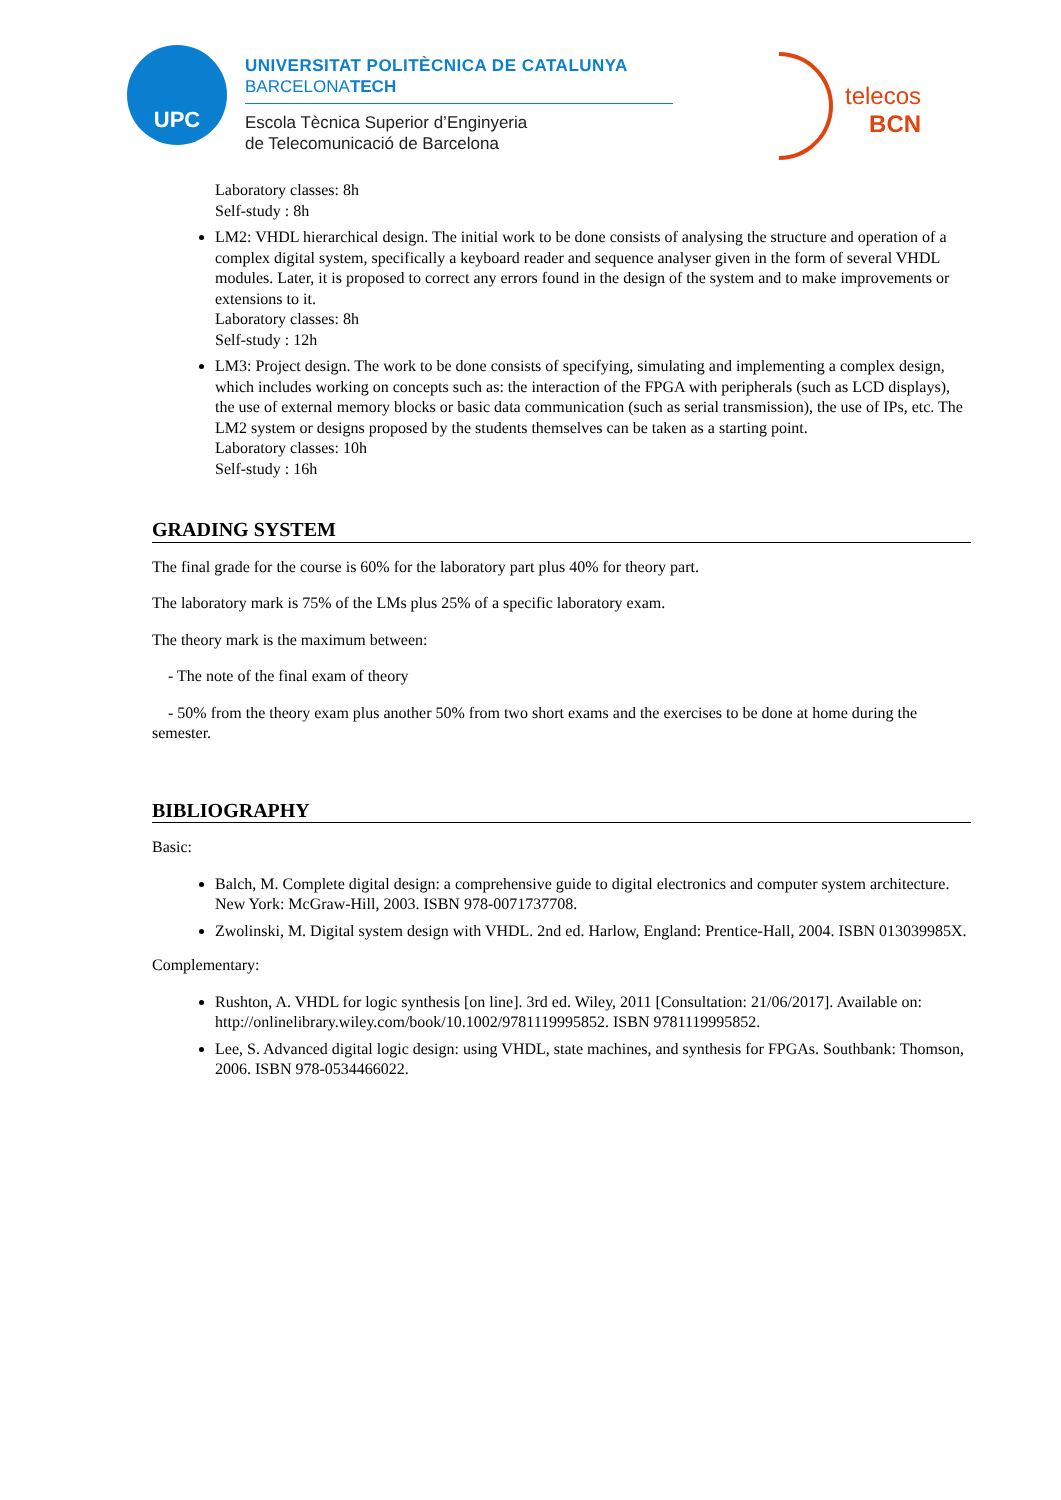UPC
UNIVERSITAT POLITÈCNICA DE CATALUNYA
BARCELONATECH
Escola Tècnica Superior d’Enginyeria
de Telecomunicació de Barcelona
telecos
BCN
Laboratory classes: 8h
Self-study : 8h
LM2: VHDL hierarchical design. The initial work to be done consists of analysing the structure and operation of a complex digital system, specifically a keyboard reader and sequence analyser given in the form of several VHDL modules. Later, it is proposed to correct any errors found in the design of the system and to make improvements or extensions to it.
Laboratory classes: 8h
Self-study : 12h
LM3: Project design. The work to be done consists of specifying, simulating and implementing a complex design, which includes working on concepts such as: the interaction of the FPGA with peripherals (such as LCD displays), the use of external memory blocks or basic data communication (such as serial transmission), the use of IPs, etc. The LM2 system or designs proposed by the students themselves can be taken as a starting point.
Laboratory classes: 10h
Self-study : 16h
GRADING SYSTEM
The final grade for the course is 60% for the laboratory part plus 40% for theory part.
The laboratory mark is 75% of the LMs plus 25% of a specific laboratory exam.
The theory mark is the maximum between:
- The note of the final exam of theory
- 50% from the theory exam plus another 50% from two short exams and the exercises to be done at home during the semester.
BIBLIOGRAPHY
Basic:
Balch, M. Complete digital design: a comprehensive guide to digital electronics and computer system architecture. New York: McGraw-Hill, 2003. ISBN 978-0071737708.
Zwolinski, M. Digital system design with VHDL. 2nd ed. Harlow, England: Prentice-Hall, 2004. ISBN 013039985X.
Complementary:
Rushton, A. VHDL for logic synthesis [on line]. 3rd ed. Wiley, 2011 [Consultation: 21/06/2017]. Available on: http://onlinelibrary.wiley.com/book/10.1002/9781119995852. ISBN 9781119995852.
Lee, S. Advanced digital logic design: using VHDL, state machines, and synthesis for FPGAs. Southbank: Thomson, 2006. ISBN 978-0534466022.